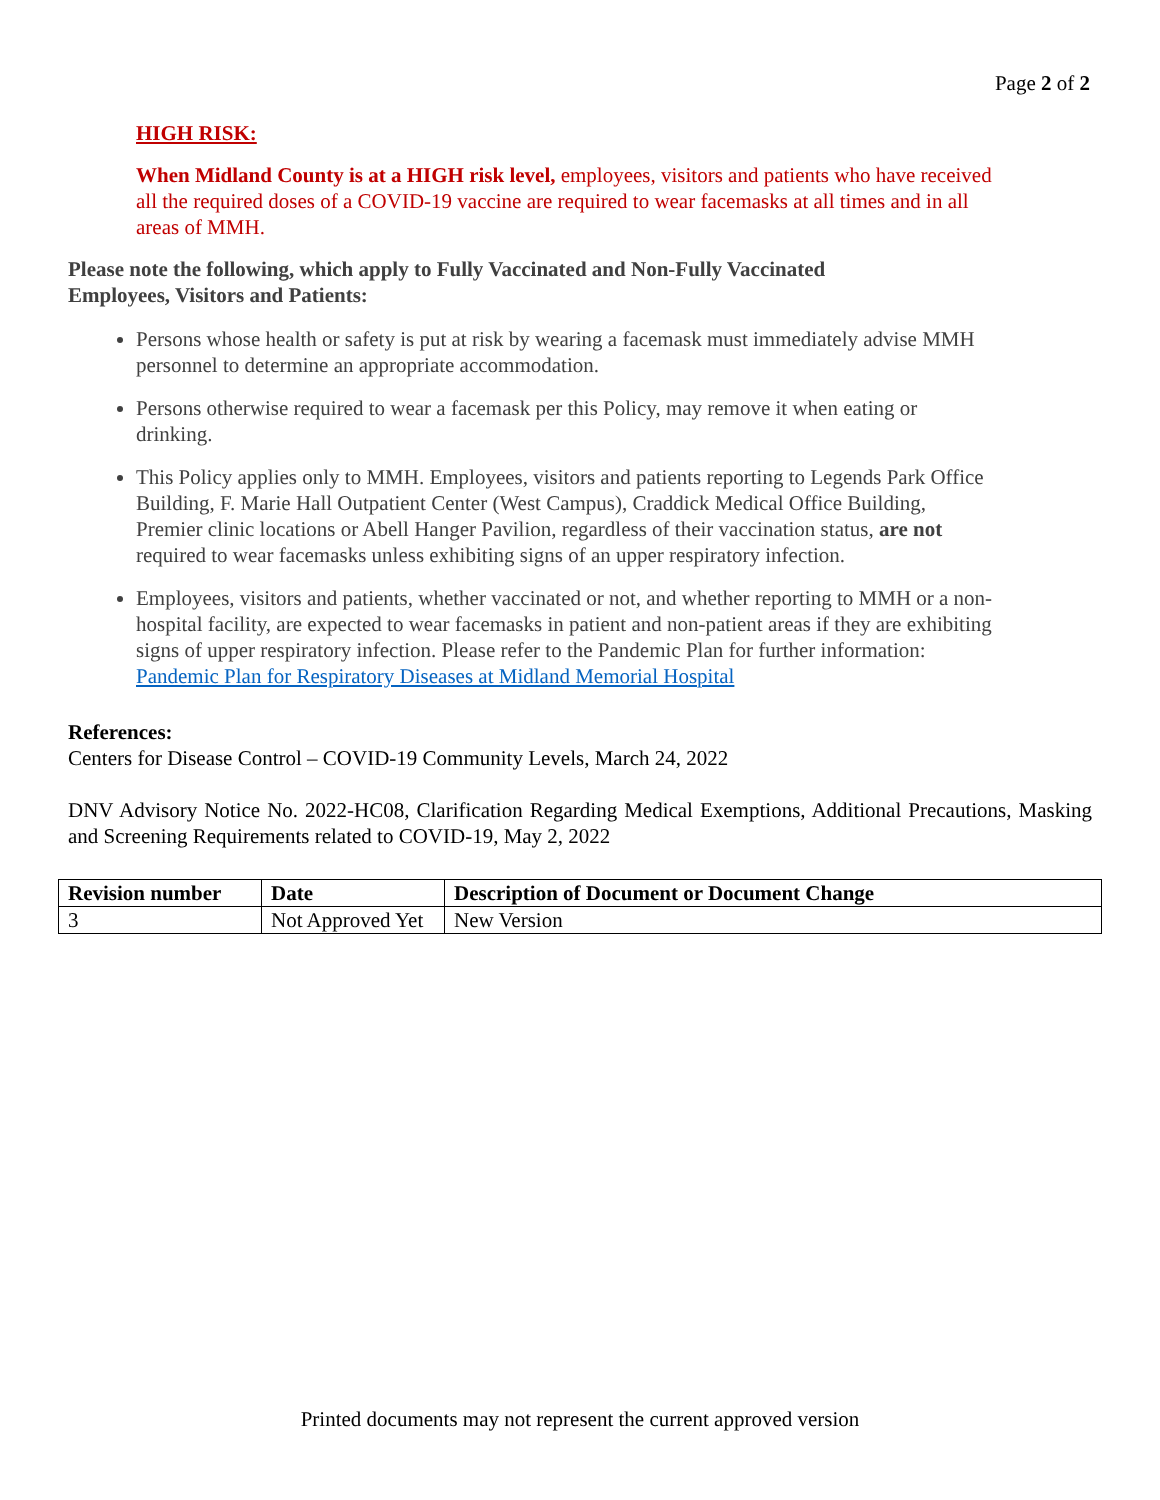Page 2 of 2
HIGH RISK:
When Midland County is at a HIGH risk level, employees, visitors and patients who have received all the required doses of a COVID-19 vaccine are required to wear facemasks at all times and in all areas of MMH.
Please note the following, which apply to Fully Vaccinated and Non-Fully Vaccinated Employees, Visitors and Patients:
Persons whose health or safety is put at risk by wearing a facemask must immediately advise MMH personnel to determine an appropriate accommodation.
Persons otherwise required to wear a facemask per this Policy, may remove it when eating or drinking.
This Policy applies only to MMH. Employees, visitors and patients reporting to Legends Park Office Building, F. Marie Hall Outpatient Center (West Campus), Craddick Medical Office Building, Premier clinic locations or Abell Hanger Pavilion, regardless of their vaccination status, are not required to wear facemasks unless exhibiting signs of an upper respiratory infection.
Employees, visitors and patients, whether vaccinated or not, and whether reporting to MMH or a non-hospital facility, are expected to wear facemasks in patient and non-patient areas if they are exhibiting signs of upper respiratory infection. Please refer to the Pandemic Plan for further information: Pandemic Plan for Respiratory Diseases at Midland Memorial Hospital
References:
Centers for Disease Control – COVID-19 Community Levels, March 24, 2022
DNV Advisory Notice No. 2022-HC08, Clarification Regarding Medical Exemptions, Additional Precautions, Masking and Screening Requirements related to COVID-19, May 2, 2022
| Revision number | Date | Description of Document or Document Change |
| --- | --- | --- |
| 3 | Not Approved Yet | New Version |
Printed documents may not represent the current approved version